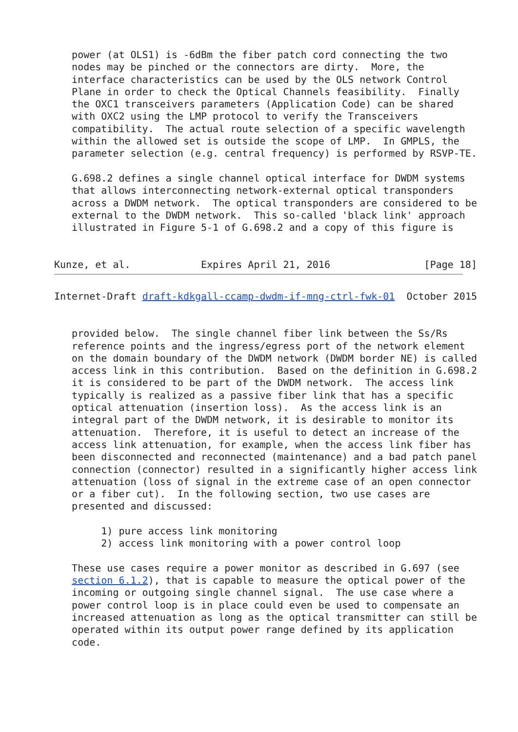power (at OLS1) is -6dBm the fiber patch cord connecting the two
   nodes may be pinched or the connectors are dirty.  More, the
   interface characteristics can be used by the OLS network Control
   Plane in order to check the Optical Channels feasibility.  Finally
   the OXC1 transceivers parameters (Application Code) can be shared
   with OXC2 using the LMP protocol to verify the Transceivers
   compatibility.  The actual route selection of a specific wavelength
   within the allowed set is outside the scope of LMP.  In GMPLS, the
   parameter selection (e.g. central frequency) is performed by RSVP-TE.

   G.698.2 defines a single channel optical interface for DWDM systems
   that allows interconnecting network-external optical transponders
   across a DWDM network.  The optical transponders are considered to be
   external to the DWDM network.  This so-called 'black link' approach
   illustrated in Figure 5-1 of G.698.2 and a copy of this figure is


Kunze, et al.            Expires April 21, 2016                [Page 18]
Internet-Draft draft-kdkgall-ccamp-dwdm-if-mng-ctrl-fwk-01  October 2015


   provided below.  The single channel fiber link between the Ss/Rs
   reference points and the ingress/egress port of the network element
   on the domain boundary of the DWDM network (DWDM border NE) is called
   access link in this contribution.  Based on the definition in G.698.2
   it is considered to be part of the DWDM network.  The access link
   typically is realized as a passive fiber link that has a specific
   optical attenuation (insertion loss).  As the access link is an
   integral part of the DWDM network, it is desirable to monitor its
   attenuation.  Therefore, it is useful to detect an increase of the
   access link attenuation, for example, when the access link fiber has
   been disconnected and reconnected (maintenance) and a bad patch panel
   connection (connector) resulted in a significantly higher access link
   attenuation (loss of signal in the extreme case of an open connector
   or a fiber cut).  In the following section, two use cases are
   presented and discussed:

        1) pure access link monitoring
        2) access link monitoring with a power control loop

   These use cases require a power monitor as described in G.697 (see
   section 6.1.2), that is capable to measure the optical power of the
   incoming or outgoing single channel signal.  The use case where a
   power control loop is in place could even be used to compensate an
   increased attenuation as long as the optical transmitter can still be
   operated within its output power range defined by its application
   code.